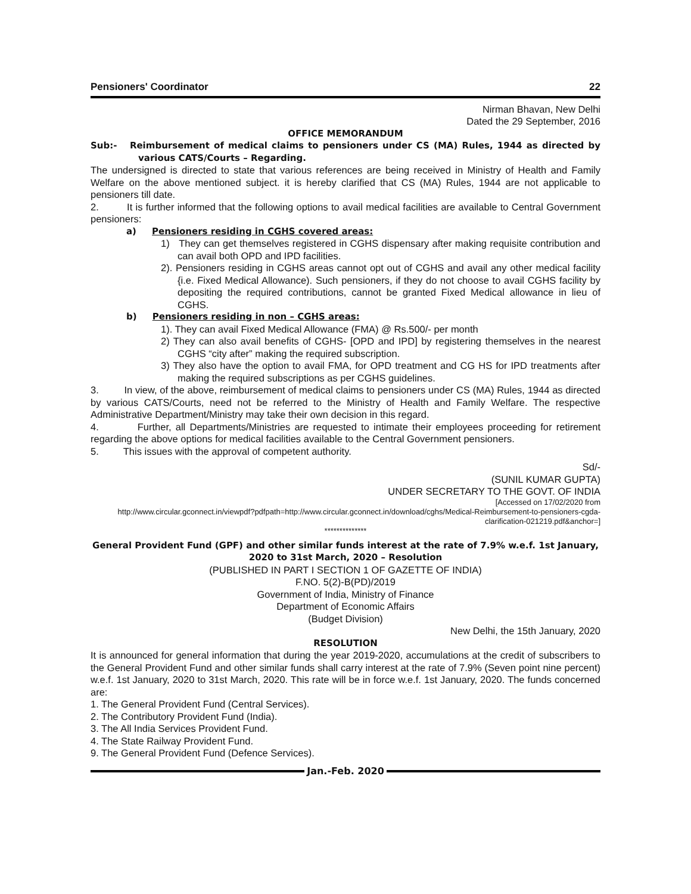Pensioners' Coordinator 22
Nirman Bhavan, New Delhi
Dated the 29 September, 2016
OFFICE MEMORANDUM
Sub:- Reimbursement of medical claims to pensioners under CS (MA) Rules, 1944 as directed by various CATS/Courts – Regarding.
The undersigned is directed to state that various references are being received in Ministry of Health and Family Welfare on the above mentioned subject. it is hereby clarified that CS (MA) Rules, 1944 are not applicable to pensioners till date.
2. It is further informed that the following options to avail medical facilities are available to Central Government pensioners:
a) Pensioners residing in CGHS covered areas:
1) They can get themselves registered in CGHS dispensary after making requisite contribution and can avail both OPD and IPD facilities.
2). Pensioners residing in CGHS areas cannot opt out of CGHS and avail any other medical facility {i.e. Fixed Medical Allowance). Such pensioners, if they do not choose to avail CGHS facility by depositing the required contributions, cannot be granted Fixed Medical allowance in lieu of CGHS.
b) Pensioners residing in non – CGHS areas:
1). They can avail Fixed Medical Allowance (FMA) @ Rs.500/- per month
2) They can also avail benefits of CGHS- [OPD and IPD] by registering themselves in the nearest CGHS “city after” making the required subscription.
3) They also have the option to avail FMA, for OPD treatment and CG HS for IPD treatments after making the required subscriptions as per CGHS guidelines.
3. In view, of the above, reimbursement of medical claims to pensioners under CS (MA) Rules, 1944 as directed by various CATS/Courts, need not be referred to the Ministry of Health and Family Welfare. The respective Administrative Department/Ministry may take their own decision in this regard.
4. Further, all Departments/Ministries are requested to intimate their employees proceeding for retirement regarding the above options for medical facilities available to the Central Government pensioners.
5. This issues with the approval of competent authority.
Sd/-
(SUNIL KUMAR GUPTA)
UNDER SECRETARY TO THE GOVT. OF INDIA
[Accessed on 17/02/2020 from
http://www.circular.gconnect.in/viewpdf?pdfpath=http://www.circular.gconnect.in/download/cghs/Medical-Reimbursement-to-pensioners-cgda-clarification-021219.pdf&anchor=]
**************
General Provident Fund (GPF) and other similar funds interest at the rate of 7.9% w.e.f. 1st January, 2020 to 31st March, 2020 – Resolution
(PUBLISHED IN PART I SECTION 1 OF GAZETTE OF INDIA)
F.NO. 5(2)-B(PD)/2019
Government of India, Ministry of Finance
Department of Economic Affairs
(Budget Division)
New Delhi, the 15th January, 2020
RESOLUTION
It is announced for general information that during the year 2019-2020, accumulations at the credit of subscribers to the General Provident Fund and other similar funds shall carry interest at the rate of 7.9% (Seven point nine percent) w.e.f. 1st January, 2020 to 31st March, 2020. This rate will be in force w.e.f. 1st January, 2020. The funds concerned are:
1. The General Provident Fund (Central Services).
2. The Contributory Provident Fund (India).
3. The All India Services Provident Fund.
4. The State Railway Provident Fund.
9. The General Provident Fund (Defence Services).
Jan.-Feb. 2020